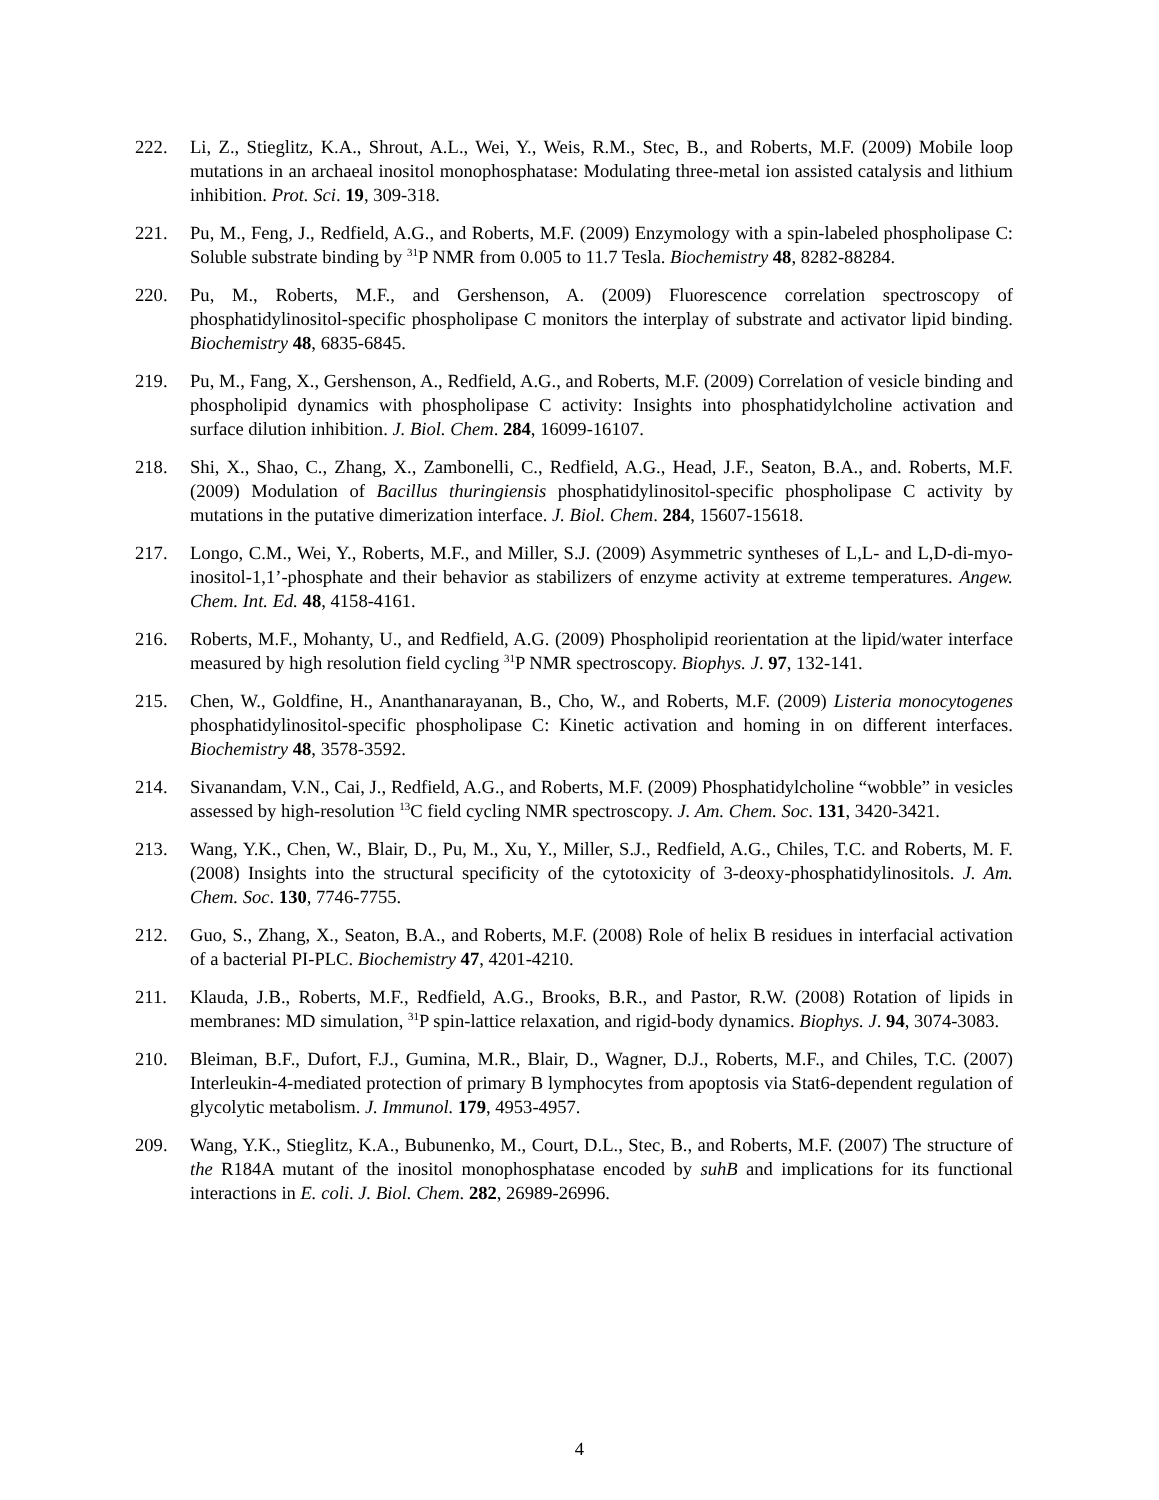222. Li, Z., Stieglitz, K.A., Shrout, A.L., Wei, Y., Weis, R.M., Stec, B., and Roberts, M.F. (2009) Mobile loop mutations in an archaeal inositol monophosphatase: Modulating three-metal ion assisted catalysis and lithium inhibition. Prot. Sci. 19, 309-318.
221. Pu, M., Feng, J., Redfield, A.G., and Roberts, M.F. (2009) Enzymology with a spin-labeled phospholipase C: Soluble substrate binding by <sup>31</sup>P NMR from 0.005 to 11.7 Tesla. Biochemistry 48, 8282-88284.
220. Pu, M., Roberts, M.F., and Gershenson, A. (2009) Fluorescence correlation spectroscopy of phosphatidylinositol-specific phospholipase C monitors the interplay of substrate and activator lipid binding. Biochemistry 48, 6835-6845.
219. Pu, M., Fang, X., Gershenson, A., Redfield, A.G., and Roberts, M.F. (2009) Correlation of vesicle binding and phospholipid dynamics with phospholipase C activity: Insights into phosphatidylcholine activation and surface dilution inhibition. J. Biol. Chem. 284, 16099-16107.
218. Shi, X., Shao, C., Zhang, X., Zambonelli, C., Redfield, A.G., Head, J.F., Seaton, B.A., and. Roberts, M.F. (2009) Modulation of Bacillus thuringiensis phosphatidylinositol-specific phospholipase C activity by mutations in the putative dimerization interface. J. Biol. Chem. 284, 15607-15618.
217. Longo, C.M., Wei, Y., Roberts, M.F., and Miller, S.J. (2009) Asymmetric syntheses of L,L- and L,D-di-myo-inositol-1,1’-phosphate and their behavior as stabilizers of enzyme activity at extreme temperatures. Angew. Chem. Int. Ed. 48, 4158-4161.
216. Roberts, M.F., Mohanty, U., and Redfield, A.G. (2009) Phospholipid reorientation at the lipid/water interface measured by high resolution field cycling <sup>31</sup>P NMR spectroscopy. Biophys. J. 97, 132-141.
215. Chen, W., Goldfine, H., Ananthanarayanan, B., Cho, W., and Roberts, M.F. (2009) Listeria monocytogenes phosphatidylinositol-specific phospholipase C: Kinetic activation and homing in on different interfaces. Biochemistry 48, 3578-3592.
214. Sivanandam, V.N., Cai, J., Redfield, A.G., and Roberts, M.F. (2009) Phosphatidylcholine “wobble” in vesicles assessed by high-resolution <sup>13</sup>C field cycling NMR spectroscopy. J. Am. Chem. Soc. 131, 3420-3421.
213. Wang, Y.K., Chen, W., Blair, D., Pu, M., Xu, Y., Miller, S.J., Redfield, A.G., Chiles, T.C. and Roberts, M. F. (2008) Insights into the structural specificity of the cytotoxicity of 3-deoxy-phosphatidylinositols. J. Am. Chem. Soc. 130, 7746-7755.
212. Guo, S., Zhang, X., Seaton, B.A., and Roberts, M.F. (2008) Role of helix B residues in interfacial activation of a bacterial PI-PLC. Biochemistry 47, 4201-4210.
211. Klauda, J.B., Roberts, M.F., Redfield, A.G., Brooks, B.R., and Pastor, R.W. (2008) Rotation of lipids in membranes: MD simulation, <sup>31</sup>P spin-lattice relaxation, and rigid-body dynamics. Biophys. J. 94, 3074-3083.
210. Bleiman, B.F., Dufort, F.J., Gumina, M.R., Blair, D., Wagner, D.J., Roberts, M.F., and Chiles, T.C. (2007) Interleukin-4-mediated protection of primary B lymphocytes from apoptosis via Stat6-dependent regulation of glycolytic metabolism. J. Immunol. 179, 4953-4957.
209. Wang, Y.K., Stieglitz, K.A., Bubunenko, M., Court, D.L., Stec, B., and Roberts, M.F. (2007) The structure of the R184A mutant of the inositol monophosphatase encoded by suhB and implications for its functional interactions in E. coli. J. Biol. Chem. 282, 26989-26996.
4